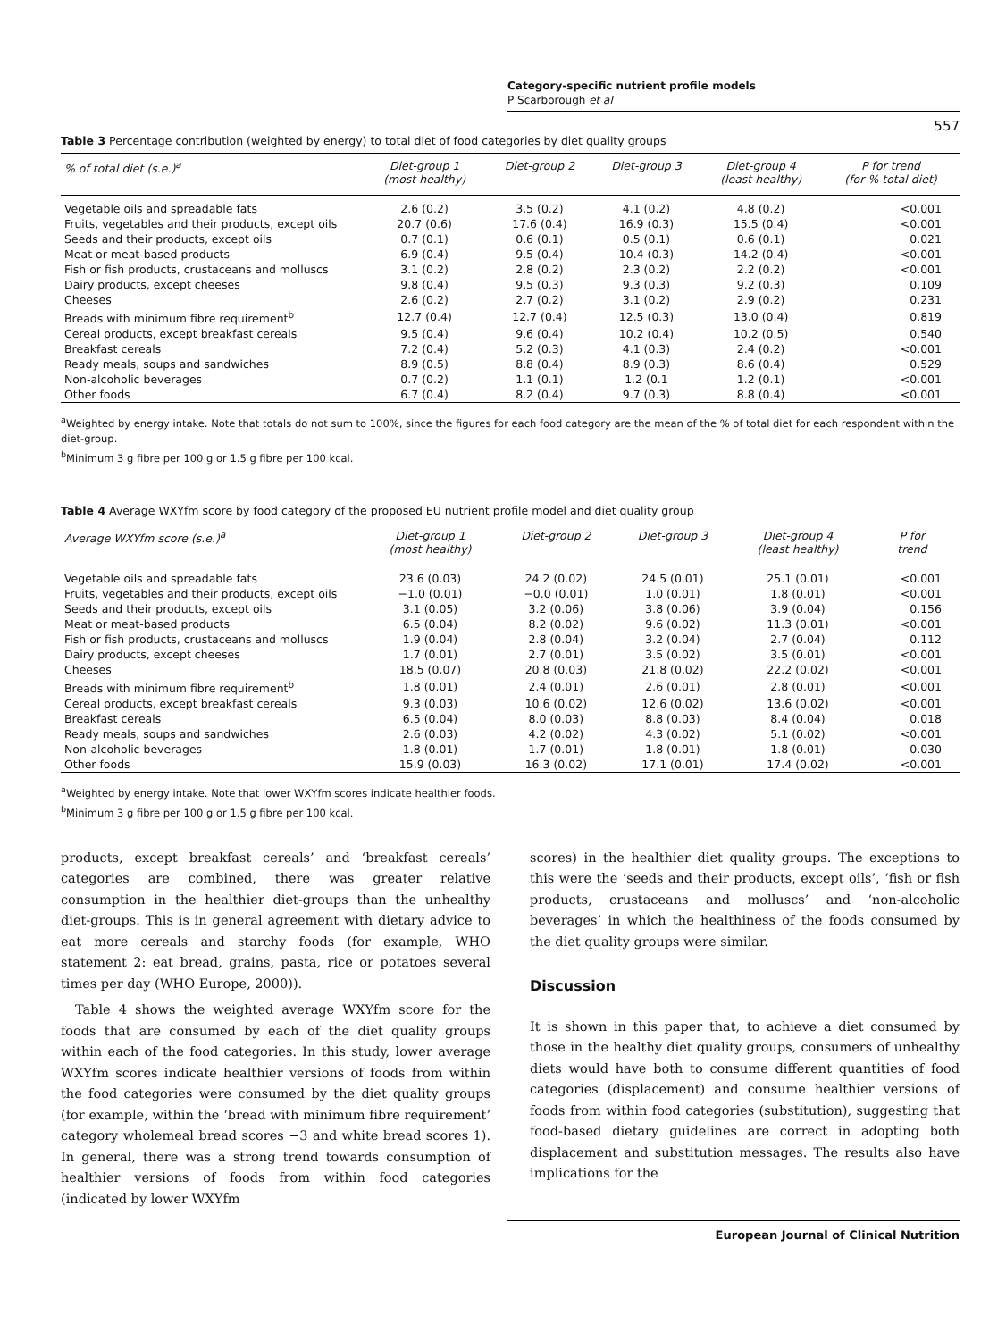Category-specific nutrient profile models
P Scarborough et al
557
Table 3 Percentage contribution (weighted by energy) to total diet of food categories by diet quality groups
| % of total diet (s.e.)<sup>a</sup> | Diet-group 1 (most healthy) | Diet-group 2 | Diet-group 3 | Diet-group 4 (least healthy) | P for trend (for % total diet) |
| --- | --- | --- | --- | --- | --- |
| Vegetable oils and spreadable fats | 2.6 (0.2) | 3.5 (0.2) | 4.1 (0.2) | 4.8 (0.2) | <0.001 |
| Fruits, vegetables and their products, except oils | 20.7 (0.6) | 17.6 (0.4) | 16.9 (0.3) | 15.5 (0.4) | <0.001 |
| Seeds and their products, except oils | 0.7 (0.1) | 0.6 (0.1) | 0.5 (0.1) | 0.6 (0.1) | 0.021 |
| Meat or meat-based products | 6.9 (0.4) | 9.5 (0.4) | 10.4 (0.3) | 14.2 (0.4) | <0.001 |
| Fish or fish products, crustaceans and molluscs | 3.1 (0.2) | 2.8 (0.2) | 2.3 (0.2) | 2.2 (0.2) | <0.001 |
| Dairy products, except cheeses | 9.8 (0.4) | 9.5 (0.3) | 9.3 (0.3) | 9.2 (0.3) | 0.109 |
| Cheeses | 2.6 (0.2) | 2.7 (0.2) | 3.1 (0.2) | 2.9 (0.2) | 0.231 |
| Breads with minimum fibre requirement<sup>b</sup> | 12.7 (0.4) | 12.7 (0.4) | 12.5 (0.3) | 13.0 (0.4) | 0.819 |
| Cereal products, except breakfast cereals | 9.5 (0.4) | 9.6 (0.4) | 10.2 (0.4) | 10.2 (0.5) | 0.540 |
| Breakfast cereals | 7.2 (0.4) | 5.2 (0.3) | 4.1 (0.3) | 2.4 (0.2) | <0.001 |
| Ready meals, soups and sandwiches | 8.9 (0.5) | 8.8 (0.4) | 8.9 (0.3) | 8.6 (0.4) | 0.529 |
| Non-alcoholic beverages | 0.7 (0.2) | 1.1 (0.1) | 1.2 (0.1 | 1.2 (0.1) | <0.001 |
| Other foods | 6.7 (0.4) | 8.2 (0.4) | 9.7 (0.3) | 8.8 (0.4) | <0.001 |
<sup>a</sup> Weighted by energy intake. Note that totals do not sum to 100%, since the figures for each food category are the mean of the % of total diet for each respondent within the diet-group.
<sup>b</sup> Minimum 3 g fibre per 100 g or 1.5 g fibre per 100 kcal.
Table 4 Average WXYfm score by food category of the proposed EU nutrient profile model and diet quality group
| Average WXYfm score (s.e.)<sup>a</sup> | Diet-group 1 (most healthy) | Diet-group 2 | Diet-group 3 | Diet-group 4 (least healthy) | P for trend |
| --- | --- | --- | --- | --- | --- |
| Vegetable oils and spreadable fats | 23.6 (0.03) | 24.2 (0.02) | 24.5 (0.01) | 25.1 (0.01) | <0.001 |
| Fruits, vegetables and their products, except oils | −1.0 (0.01) | −0.0 (0.01) | 1.0 (0.01) | 1.8 (0.01) | <0.001 |
| Seeds and their products, except oils | 3.1 (0.05) | 3.2 (0.06) | 3.8 (0.06) | 3.9 (0.04) | 0.156 |
| Meat or meat-based products | 6.5 (0.04) | 8.2 (0.02) | 9.6 (0.02) | 11.3 (0.01) | <0.001 |
| Fish or fish products, crustaceans and molluscs | 1.9 (0.04) | 2.8 (0.04) | 3.2 (0.04) | 2.7 (0.04) | 0.112 |
| Dairy products, except cheeses | 1.7 (0.01) | 2.7 (0.01) | 3.5 (0.02) | 3.5 (0.01) | <0.001 |
| Cheeses | 18.5 (0.07) | 20.8 (0.03) | 21.8 (0.02) | 22.2 (0.02) | <0.001 |
| Breads with minimum fibre requirement<sup>b</sup> | 1.8 (0.01) | 2.4 (0.01) | 2.6 (0.01) | 2.8 (0.01) | <0.001 |
| Cereal products, except breakfast cereals | 9.3 (0.03) | 10.6 (0.02) | 12.6 (0.02) | 13.6 (0.02) | <0.001 |
| Breakfast cereals | 6.5 (0.04) | 8.0 (0.03) | 8.8 (0.03) | 8.4 (0.04) | 0.018 |
| Ready meals, soups and sandwiches | 2.6 (0.03) | 4.2 (0.02) | 4.3 (0.02) | 5.1 (0.02) | <0.001 |
| Non-alcoholic beverages | 1.8 (0.01) | 1.7 (0.01) | 1.8 (0.01) | 1.8 (0.01) | 0.030 |
| Other foods | 15.9 (0.03) | 16.3 (0.02) | 17.1 (0.01) | 17.4 (0.02) | <0.001 |
<sup>a</sup> Weighted by energy intake. Note that lower WXYfm scores indicate healthier foods.
<sup>b</sup> Minimum 3 g fibre per 100 g or 1.5 g fibre per 100 kcal.
products, except breakfast cereals’ and ‘breakfast cereals’ categories are combined, there was greater relative consumption in the healthier diet-groups than the unhealthy diet-groups. This is in general agreement with dietary advice to eat more cereals and starchy foods (for example, WHO statement 2: eat bread, grains, pasta, rice or potatoes several times per day (WHO Europe, 2000)).
Table 4 shows the weighted average WXYfm score for the foods that are consumed by each of the diet quality groups within each of the food categories. In this study, lower average WXYfm scores indicate healthier versions of foods from within the food categories were consumed by the diet quality groups (for example, within the ‘bread with minimum fibre requirement’ category wholemeal bread scores −3 and white bread scores 1). In general, there was a strong trend towards consumption of healthier versions of foods from within food categories (indicated by lower WXYfm
scores) in the healthier diet quality groups. The exceptions to this were the ‘seeds and their products, except oils’, ‘fish or fish products, crustaceans and molluscs’ and ‘non-alcoholic beverages’ in which the healthiness of the foods consumed by the diet quality groups were similar.
Discussion
It is shown in this paper that, to achieve a diet consumed by those in the healthy diet quality groups, consumers of unhealthy diets would have both to consume different quantities of food categories (displacement) and consume healthier versions of foods from within food categories (substitution), suggesting that food-based dietary guidelines are correct in adopting both displacement and substitution messages. The results also have implications for the
European Journal of Clinical Nutrition